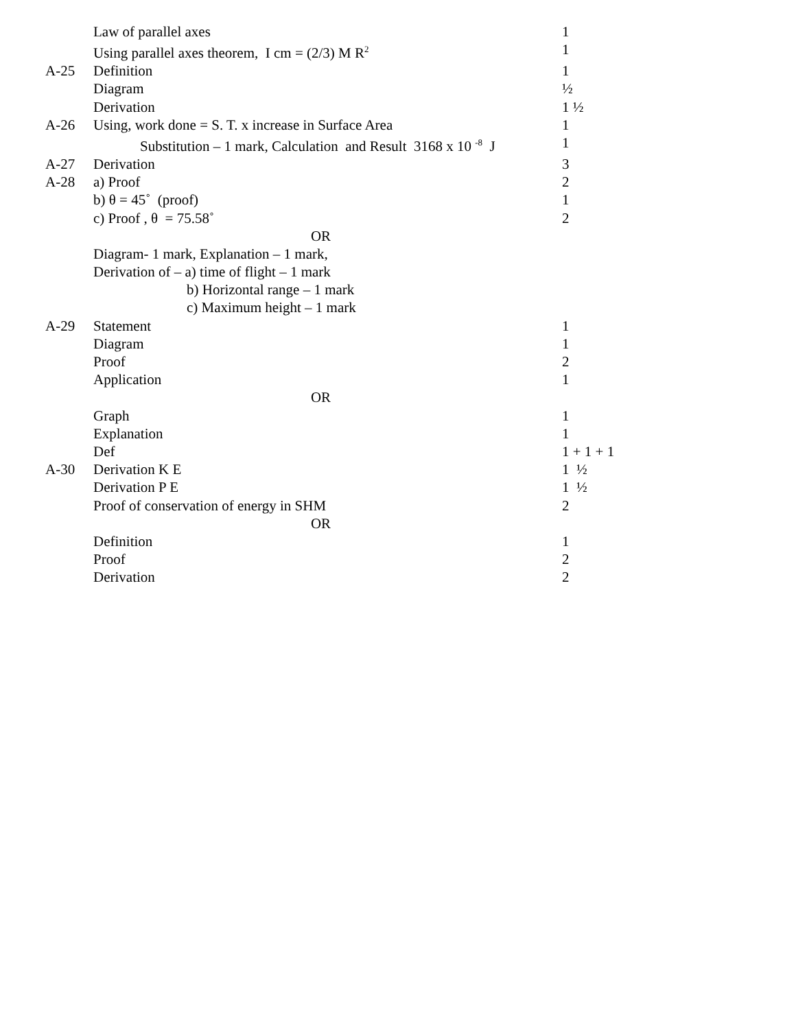| | Law of parallel axes | 1 |
| | Using parallel axes theorem, I cm = (2/3) M R<sup>2</sup> | 1 |
| A-25 | Definition | 1 |
| | Diagram | ½ |
| | Derivation | 1 ½ |
| A-26 | Using, work done = S. T. x increase in Surface Area | 1 |
| | Substitution – 1 mark, Calculation and Result 3168 x 10 <sup>-8</sup> J | 1 |
| A-27 | Derivation | 3 |
| A-28 | a) Proof | 2 |
| | b) θ = 45˚ (proof) | 1 |
| | c) Proof , θ = 75.58˚ | 2 |
| | OR | |
| | Diagram- 1 mark, Explanation – 1 mark, | |
| | Derivation of – a) time of flight – 1 mark | |
| | b) Horizontal range – 1 mark | |
| | c) Maximum height – 1 mark | |
| A-29 | Statement | 1 |
| | Diagram | 1 |
| | Proof | 2 |
| | Application | 1 |
| | OR | |
| | Graph | 1 |
| | Explanation | 1 |
| | Def | 1 + 1 + 1 |
| A-30 | Derivation K E | 1 ½ |
| | Derivation P E | 1 ½ |
| | Proof of conservation of energy in SHM | 2 |
| | OR | |
| | Definition | 1 |
| | Proof | 2 |
| | Derivation | 2 |